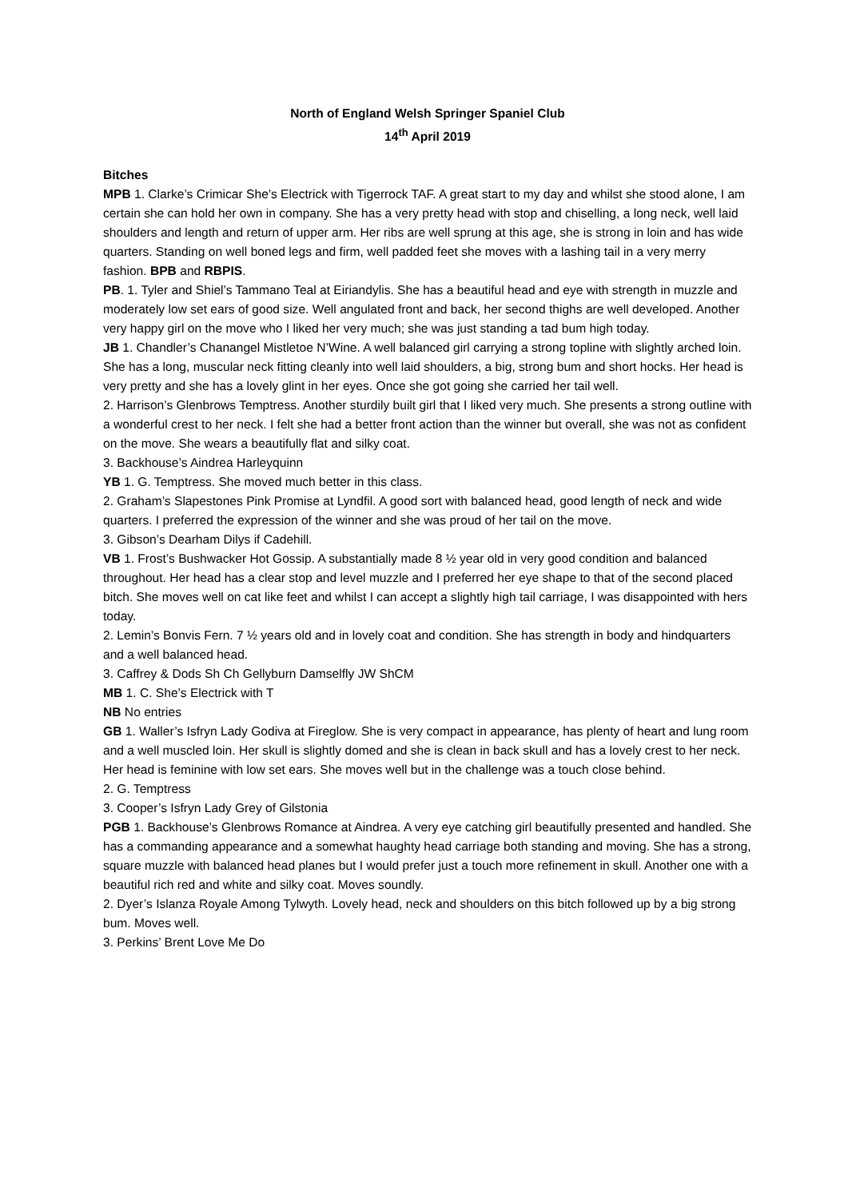North of England Welsh Springer Spaniel Club
14<sup>th</sup> April 2019
Bitches
MPB 1. Clarke’s Crimicar She’s Electrick with Tigerrock TAF. A great start to my day and whilst she stood alone, I am certain she can hold her own in company. She has a very pretty head with stop and chiselling, a long neck, well laid shoulders and length and return of upper arm. Her ribs are well sprung at this age, she is strong in loin and has wide quarters. Standing on well boned legs and firm, well padded feet she moves with a lashing tail in a very merry fashion. BPB and RBPIS.
PB. 1. Tyler and Shiel’s Tammano Teal at Eiriandylis. She has a beautiful head and eye with strength in muzzle and moderately low set ears of good size. Well angulated front and back, her second thighs are well developed. Another very happy girl on the move who I liked her very much; she was just standing a tad bum high today.
JB 1. Chandler’s Chanangel Mistletoe N’Wine. A well balanced girl carrying a strong topline with slightly arched loin. She has a long, muscular neck fitting cleanly into well laid shoulders, a big, strong bum and short hocks. Her head is very pretty and she has a lovely glint in her eyes. Once she got going she carried her tail well.
2. Harrison’s Glenbrows Temptress. Another sturdily built girl that I liked very much. She presents a strong outline with a wonderful crest to her neck. I felt she had a better front action than the winner but overall, she was not as confident on the move. She wears a beautifully flat and silky coat.
3. Backhouse’s Aindrea Harleyquinn
YB 1. G. Temptress. She moved much better in this class.
2. Graham’s Slapestones Pink Promise at Lyndfil. A good sort with balanced head, good length of neck and wide quarters. I preferred the expression of the winner and she was proud of her tail on the move.
3. Gibson’s Dearham Dilys if Cadehill.
VB 1. Frost’s Bushwacker Hot Gossip. A substantially made 8 ½ year old in very good condition and balanced throughout. Her head has a clear stop and level muzzle and I preferred her eye shape to that of the second placed bitch. She moves well on cat like feet and whilst I can accept a slightly high tail carriage, I was disappointed with hers today.
2. Lemin’s Bonvis Fern. 7 ½ years old and in lovely coat and condition. She has strength in body and hindquarters and a well balanced head.
3. Caffrey & Dods Sh Ch Gellyburn Damselfly JW ShCM
MB 1. C. She’s Electrick with T
NB No entries
GB 1. Waller’s Isfryn Lady Godiva at Fireglow. She is very compact in appearance, has plenty of heart and lung room and a well muscled loin. Her skull is slightly domed and she is clean in back skull and has a lovely crest to her neck. Her head is feminine with low set ears. She moves well but in the challenge was a touch close behind.
2. G. Temptress
3. Cooper’s Isfryn Lady Grey of Gilstonia
PGB 1. Backhouse’s Glenbrows Romance at Aindrea. A very eye catching girl beautifully presented and handled. She has a commanding appearance and a somewhat haughty head carriage both standing and moving. She has a strong, square muzzle with balanced head planes but I would prefer just a touch more refinement in skull. Another one with a beautiful rich red and white and silky coat. Moves soundly.
2. Dyer’s Islanza Royale Among Tylwyth. Lovely head, neck and shoulders on this bitch followed up by a big strong bum. Moves well.
3. Perkins’ Brent Love Me Do